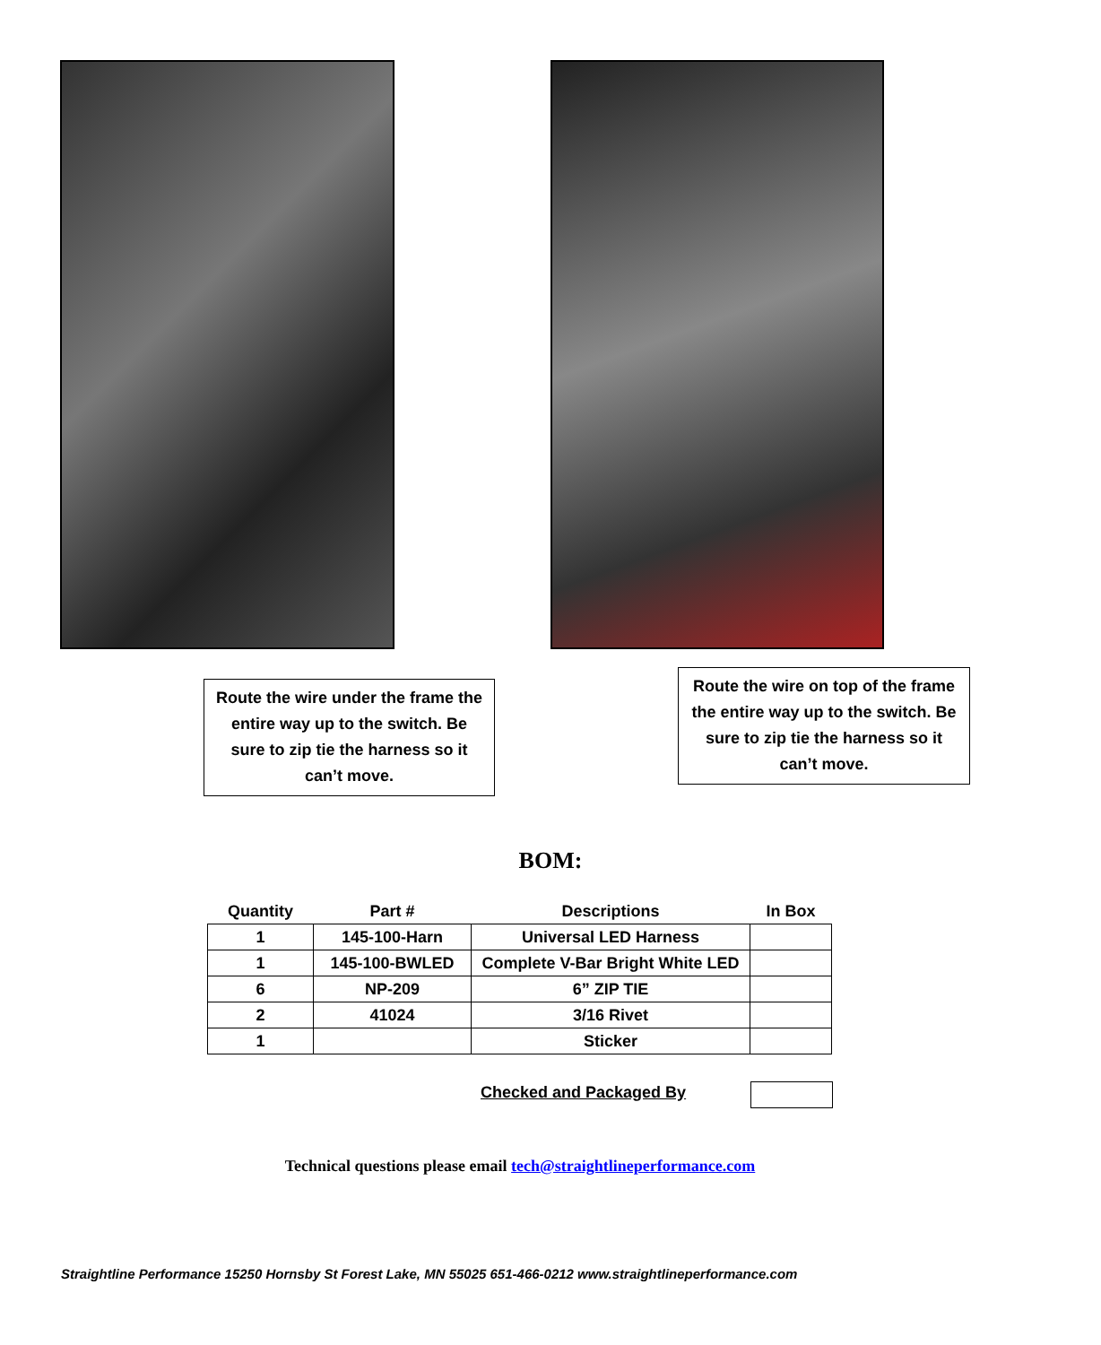Route the wire under the frame the entire way up to the switch. Be sure to zip tie the harness so it can’t move.
Route the wire on top of the frame the entire way up to the switch. Be sure to zip tie the harness so it can’t move.
BOM:
| Quantity | Part # | Descriptions | In Box |
| --- | --- | --- | --- |
| 1 | 145-100-Harn | Universal LED Harness | |
| 1 | 145-100-BWLED | Complete V-Bar Bright White LED | |
| 6 | NP-209 | 6” ZIP TIE | |
| 2 | 41024 | 3/16 Rivet | |
| 1 | | Sticker | |
Checked and Packaged By
Technical questions please email tech@straightlineperformance.com
Straightline Performance 15250 Hornsby St Forest Lake, MN 55025 651-466-0212 www.straightlineperformance.com